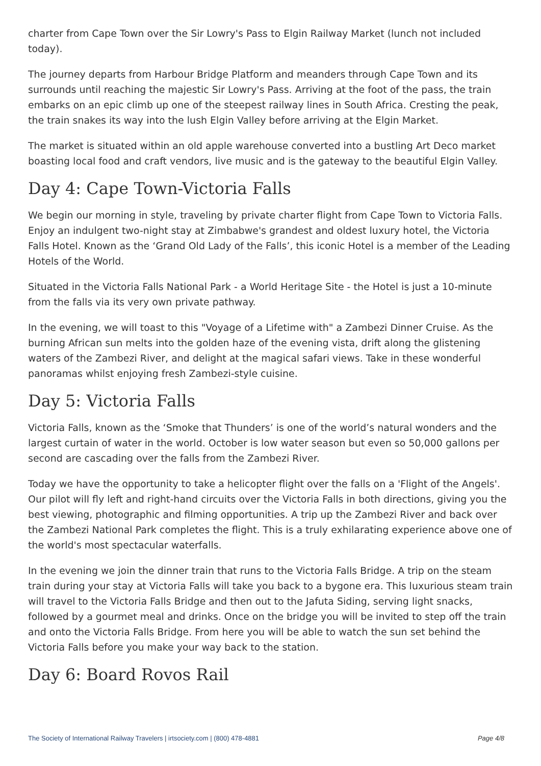charter from Cape Town over the Sir Lowry's Pass to Elgin Railway Market (lunch not included today).
The journey departs from Harbour Bridge Platform and meanders through Cape Town and its surrounds until reaching the majestic Sir Lowry's Pass. Arriving at the foot of the pass, the train embarks on an epic climb up one of the steepest railway lines in South Africa. Cresting the peak, the train snakes its way into the lush Elgin Valley before arriving at the Elgin Market.
The market is situated within an old apple warehouse converted into a bustling Art Deco market boasting local food and craft vendors, live music and is the gateway to the beautiful Elgin Valley.
Day 4: Cape Town-Victoria Falls
We begin our morning in style, traveling by private charter flight from Cape Town to Victoria Falls. Enjoy an indulgent two-night stay at Zimbabwe's grandest and oldest luxury hotel, the Victoria Falls Hotel. Known as the ‘Grand Old Lady of the Falls’, this iconic Hotel is a member of the Leading Hotels of the World.
Situated in the Victoria Falls National Park - a World Heritage Site - the Hotel is just a 10-minute from the falls via its very own private pathway.
In the evening, we will toast to this "Voyage of a Lifetime with" a Zambezi Dinner Cruise. As the burning African sun melts into the golden haze of the evening vista, drift along the glistening waters of the Zambezi River, and delight at the magical safari views. Take in these wonderful panoramas whilst enjoying fresh Zambezi-style cuisine.
Day 5: Victoria Falls
Victoria Falls, known as the ‘Smoke that Thunders’ is one of the world’s natural wonders and the largest curtain of water in the world. October is low water season but even so 50,000 gallons per second are cascading over the falls from the Zambezi River.
Today we have the opportunity to take a helicopter flight over the falls on a 'Flight of the Angels'. Our pilot will fly left and right-hand circuits over the Victoria Falls in both directions, giving you the best viewing, photographic and filming opportunities. A trip up the Zambezi River and back over the Zambezi National Park completes the flight. This is a truly exhilarating experience above one of the world's most spectacular waterfalls.
In the evening we join the dinner train that runs to the Victoria Falls Bridge. A trip on the steam train during your stay at Victoria Falls will take you back to a bygone era. This luxurious steam train will travel to the Victoria Falls Bridge and then out to the Jafuta Siding, serving light snacks, followed by a gourmet meal and drinks. Once on the bridge you will be invited to step off the train and onto the Victoria Falls Bridge. From here you will be able to watch the sun set behind the Victoria Falls before you make your way back to the station.
Day 6: Board Rovos Rail
The Society of International Railway Travelers | irtsociety.com | (800) 478-4881 Page 4/8